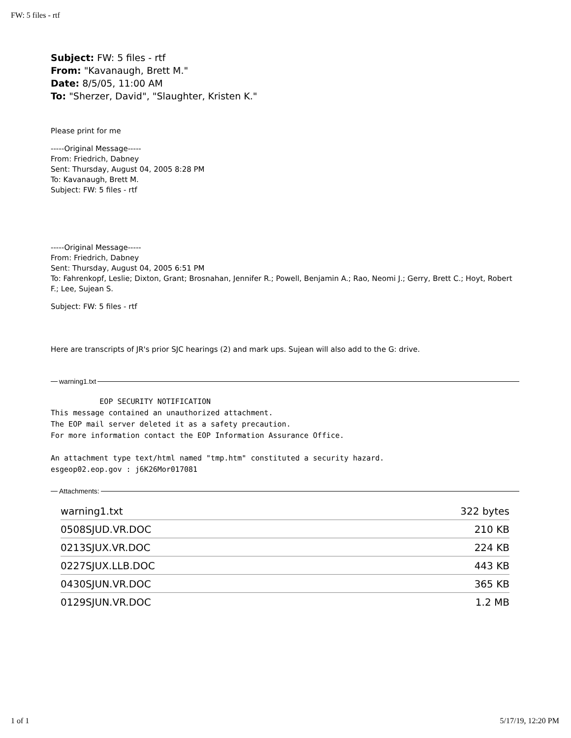FW: 5 files - rtf
Subject: FW: 5 files - rtf
From: "Kavanaugh, Brett M."
Date: 8/5/05, 11:00 AM
To: "Sherzer, David", "Slaughter, Kristen K."
Please print for me
-----Original Message-----
From: Friedrich, Dabney
Sent: Thursday, August 04, 2005 8:28 PM
To: Kavanaugh, Brett M.
Subject: FW: 5 files - rtf
-----Original Message-----
From: Friedrich, Dabney
Sent: Thursday, August 04, 2005 6:51 PM
To: Fahrenkopf, Leslie; Dixton, Grant; Brosnahan, Jennifer R.; Powell, Benjamin A.; Rao, Neomi J.; Gerry, Brett C.; Hoyt, Robert F.; Lee, Sujean S.
Subject: FW: 5 files - rtf
Here are transcripts of JR's prior SJC hearings (2) and mark ups. Sujean will also add to the G: drive.
warning1.txt
EOP SECURITY NOTIFICATION This message contained an unauthorized attachment. The EOP mail server deleted it as a safety precaution. For more information contact the EOP Information Assurance Office. An attachment type text/html named "tmp.htm" constituted a security hazard. esgeop02.eop.gov : j6K26Mor017081
Attachments:
| warning1.txt | 322 bytes |
| 0508SJUD.VR.DOC | 210 KB |
| 0213SJUX.VR.DOC | 224 KB |
| 0227SJUX.LLB.DOC | 443 KB |
| 0430SJUN.VR.DOC | 365 KB |
| 0129SJUN.VR.DOC | 1.2 MB |
1 of 1 5/17/19, 12:20 PM